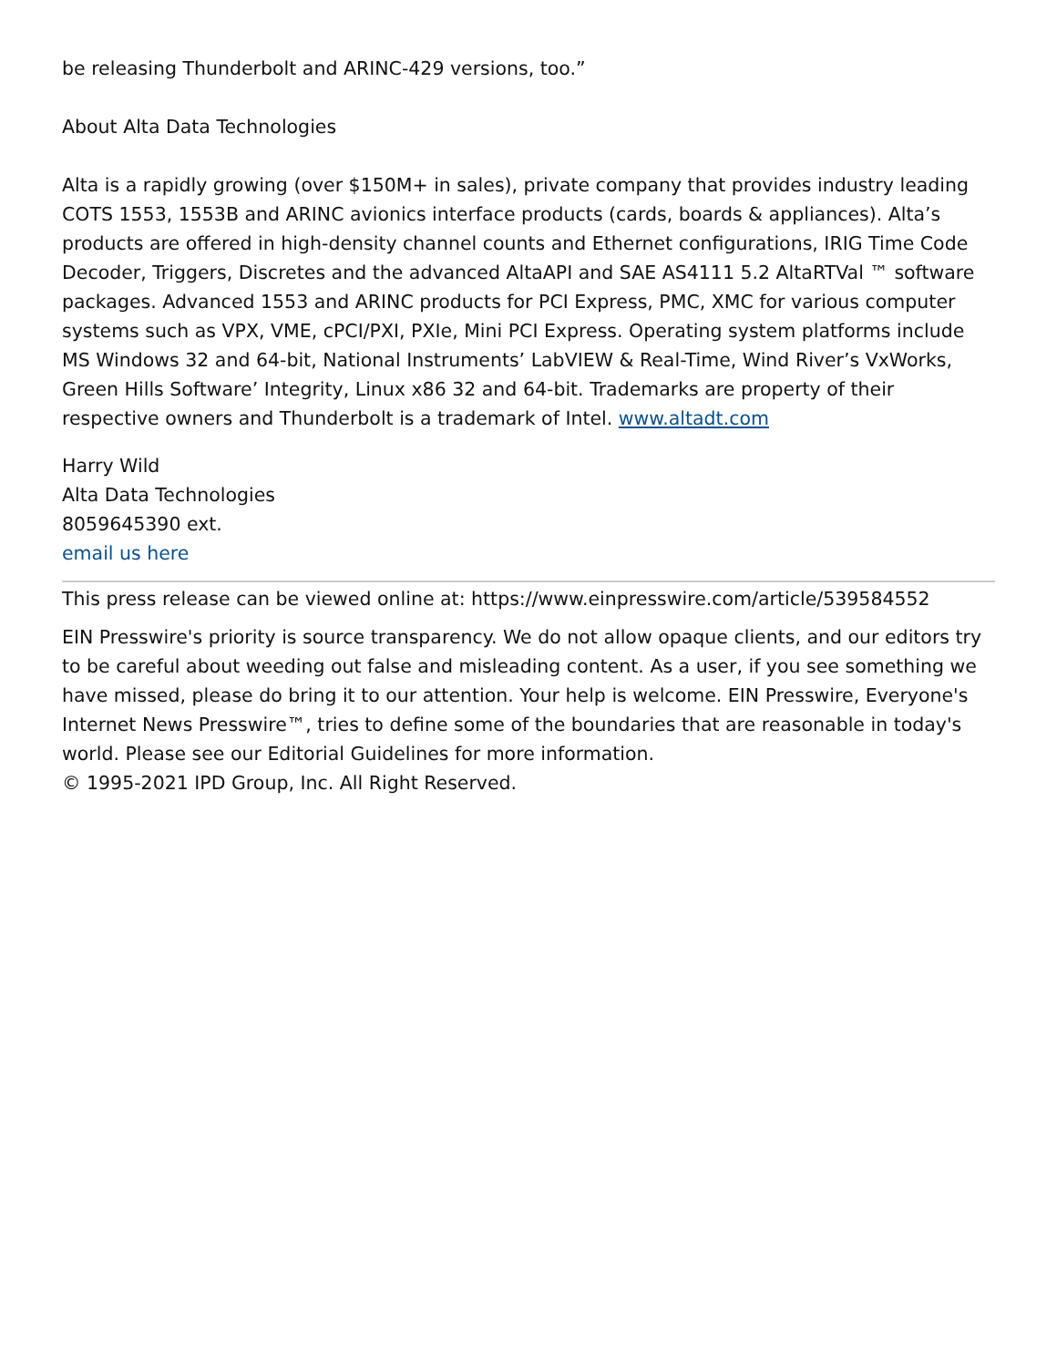be releasing Thunderbolt and ARINC-429 versions, too.”
About Alta Data Technologies
Alta is a rapidly growing (over $150M+ in sales), private company that provides industry leading COTS 1553, 1553B and ARINC avionics interface products (cards, boards & appliances). Alta’s products are offered in high-density channel counts and Ethernet configurations, IRIG Time Code Decoder, Triggers, Discretes and the advanced AltaAPI and SAE AS4111 5.2 AltaRTVal ™ software packages. Advanced 1553 and ARINC products for PCI Express, PMC, XMC for various computer systems such as VPX, VME, cPCI/PXI, PXIe, Mini PCI Express. Operating system platforms include MS Windows 32 and 64-bit, National Instruments’ LabVIEW & Real-Time, Wind River’s VxWorks, Green Hills Software’ Integrity, Linux x86 32 and 64-bit. Trademarks are property of their respective owners and Thunderbolt is a trademark of Intel. www.altadt.com
Harry Wild
Alta Data Technologies
8059645390 ext.
email us here
This press release can be viewed online at: https://www.einpresswire.com/article/539584552
EIN Presswire's priority is source transparency. We do not allow opaque clients, and our editors try to be careful about weeding out false and misleading content. As a user, if you see something we have missed, please do bring it to our attention. Your help is welcome. EIN Presswire, Everyone's Internet News Presswire™, tries to define some of the boundaries that are reasonable in today's world. Please see our Editorial Guidelines for more information.
© 1995-2021 IPD Group, Inc. All Right Reserved.